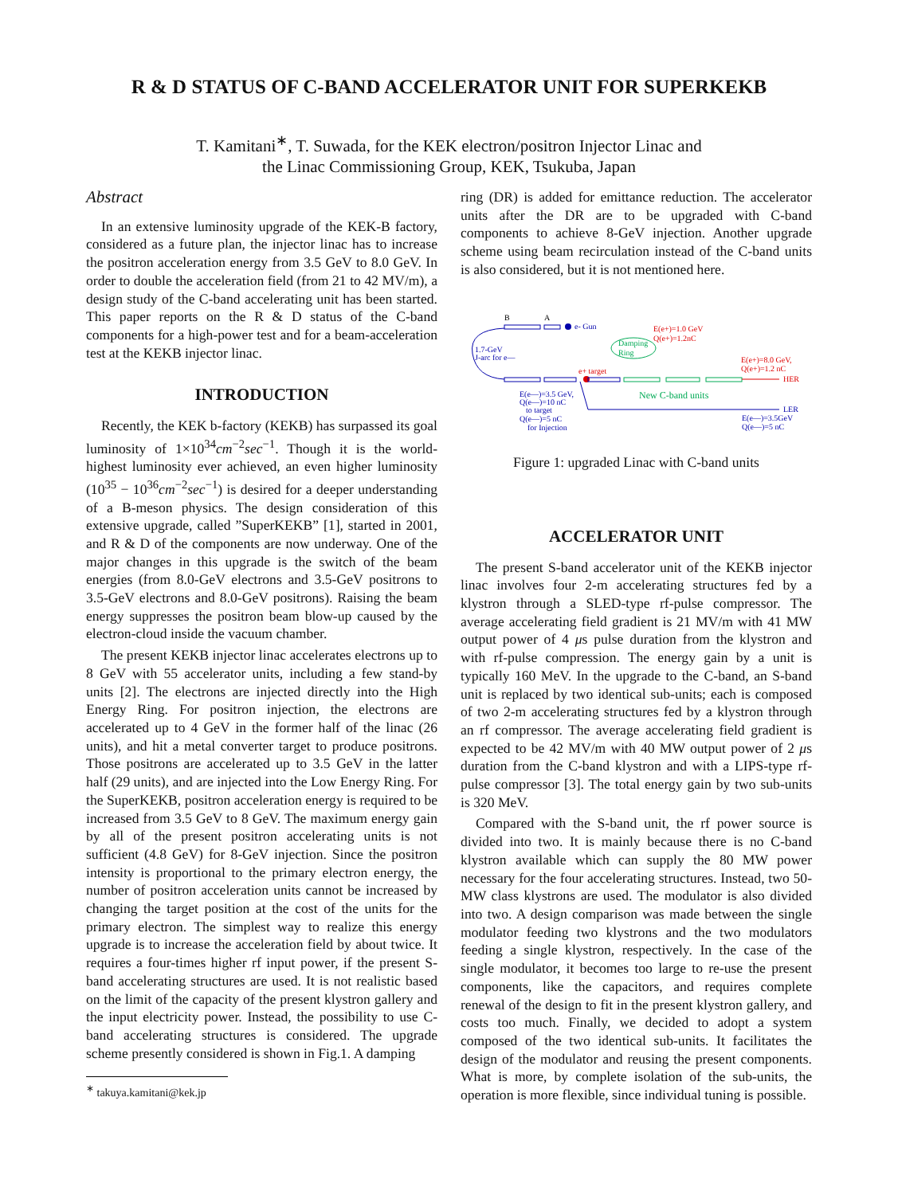R & D STATUS OF C-BAND ACCELERATOR UNIT FOR SUPERKEKB
T. Kamitani<sup>∗</sup>, T. Suwada, for the KEK electron/positron Injector Linac and
the Linac Commissioning Group, KEK, Tsukuba, Japan
Abstract
In an extensive luminosity upgrade of the KEK-B factory, considered as a future plan, the injector linac has to increase the positron acceleration energy from 3.5 GeV to 8.0 GeV. In order to double the acceleration field (from 21 to 42 MV/m), a design study of the C-band accelerating unit has been started. This paper reports on the R & D status of the C-band components for a high-power test and for a beam-acceleration test at the KEKB injector linac.
INTRODUCTION
Recently, the KEK b-factory (KEKB) has surpassed its goal luminosity of 1×10<sup>34</sup>cm<sup>−2</sup>sec<sup>−1</sup>. Though it is the world-highest luminosity ever achieved, an even higher luminosity (10<sup>35</sup> − 10<sup>36</sup>cm<sup>−2</sup>sec<sup>−1</sup>) is desired for a deeper understanding of a B-meson physics. The design consideration of this extensive upgrade, called ”SuperKEKB” [1], started in 2001, and R & D of the components are now underway. One of the major changes in this upgrade is the switch of the beam energies (from 8.0-GeV electrons and 3.5-GeV positrons to 3.5-GeV electrons and 8.0-GeV positrons). Raising the beam energy suppresses the positron beam blow-up caused by the electron-cloud inside the vacuum chamber.
The present KEKB injector linac accelerates electrons up to 8 GeV with 55 accelerator units, including a few stand-by units [2]. The electrons are injected directly into the High Energy Ring. For positron injection, the electrons are accelerated up to 4 GeV in the former half of the linac (26 units), and hit a metal converter target to produce positrons. Those positrons are accelerated up to 3.5 GeV in the latter half (29 units), and are injected into the Low Energy Ring. For the SuperKEKB, positron acceleration energy is required to be increased from 3.5 GeV to 8 GeV. The maximum energy gain by all of the present positron accelerating units is not sufficient (4.8 GeV) for 8-GeV injection. Since the positron intensity is proportional to the primary electron energy, the number of positron acceleration units cannot be increased by changing the target position at the cost of the units for the primary electron. The simplest way to realize this energy upgrade is to increase the acceleration field by about twice. It requires a four-times higher rf input power, if the present S-band accelerating structures are used. It is not realistic based on the limit of the capacity of the present klystron gallery and the input electricity power. Instead, the possibility to use C-band accelerating structures is considered. The upgrade scheme presently considered is shown in Fig.1. A damping
<sup>∗</sup> takuya.kamitani@kek.jp
ring (DR) is added for emittance reduction. The accelerator units after the DR are to be upgraded with C-band components to achieve 8-GeV injection. Another upgrade scheme using beam recirculation instead of the C-band units is also considered, but it is not mentioned here.
B
A
e- Gun
1.7-GeV
J-arc for e—
HER
LER
Damping
Ring
e+ target
E(e+)=1.0 GeV
Q(e+)=1.2nC
E(e+)=8.0 GeV,
Q(e+)=1.2 nC
New C-band units
E(e—)=3.5 GeV,
Q(e—)=10 nC
to target
Q(e—)=5 nC
for Injection
E(e—)=3.5GeV
Q(e—)=5 nC
Figure 1: upgraded Linac with C-band units
ACCELERATOR UNIT
The present S-band accelerator unit of the KEKB injector linac involves four 2-m accelerating structures fed by a klystron through a SLED-type rf-pulse compressor. The average accelerating field gradient is 21 MV/m with 41 MW output power of 4 μs pulse duration from the klystron and with rf-pulse compression. The energy gain by a unit is typically 160 MeV. In the upgrade to the C-band, an S-band unit is replaced by two identical sub-units; each is composed of two 2-m accelerating structures fed by a klystron through an rf compressor. The average accelerating field gradient is expected to be 42 MV/m with 40 MW output power of 2 μs duration from the C-band klystron and with a LIPS-type rf-pulse compressor [3]. The total energy gain by two sub-units is 320 MeV.
Compared with the S-band unit, the rf power source is divided into two. It is mainly because there is no C-band klystron available which can supply the 80 MW power necessary for the four accelerating structures. Instead, two 50-MW class klystrons are used. The modulator is also divided into two. A design comparison was made between the single modulator feeding two klystrons and the two modulators feeding a single klystron, respectively. In the case of the single modulator, it becomes too large to re-use the present components, like the capacitors, and requires complete renewal of the design to fit in the present klystron gallery, and costs too much. Finally, we decided to adopt a system composed of the two identical sub-units. It facilitates the design of the modulator and reusing the present components. What is more, by complete isolation of the sub-units, the operation is more flexible, since individual tuning is possible.